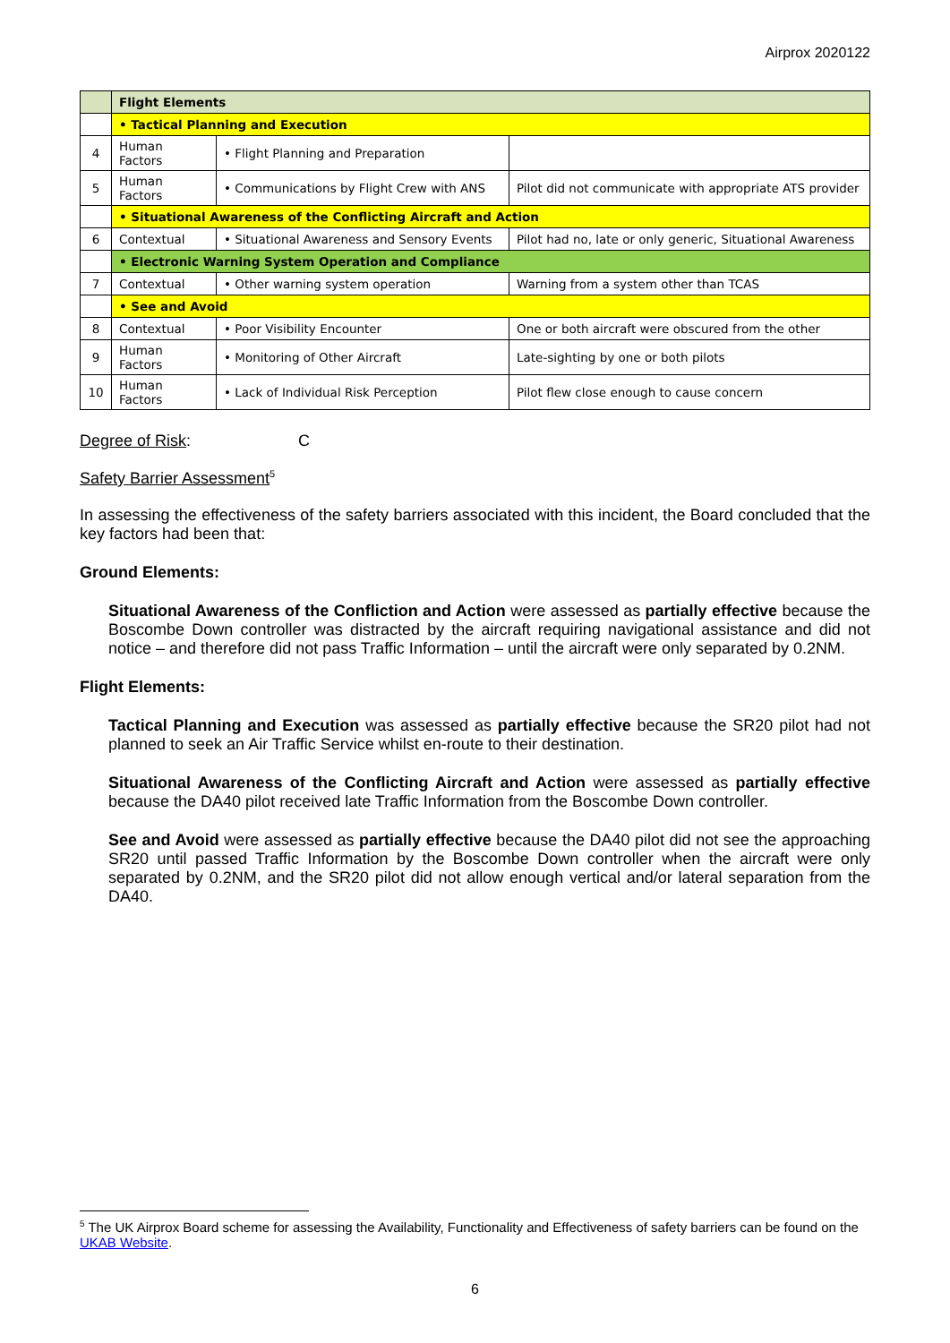Airprox 2020122
| | Flight Elements | | |
| | • Tactical Planning and Execution | | |
| 4 | Human Factors | • Flight Planning and Preparation | |
| 5 | Human Factors | • Communications by Flight Crew with ANS | Pilot did not communicate with appropriate ATS provider |
| | • Situational Awareness of the Conflicting Aircraft and Action | | |
| 6 | Contextual | • Situational Awareness and Sensory Events | Pilot had no, late or only generic, Situational Awareness |
| | • Electronic Warning System Operation and Compliance | | |
| 7 | Contextual | • Other warning system operation | Warning from a system other than TCAS |
| | • See and Avoid | | |
| 8 | Contextual | • Poor Visibility Encounter | One or both aircraft were obscured from the other |
| 9 | Human Factors | • Monitoring of Other Aircraft | Late-sighting by one or both pilots |
| 10 | Human Factors | • Lack of Individual Risk Perception | Pilot flew close enough to cause concern |
Degree of Risk: C
Safety Barrier Assessment<sup>5</sup>
In assessing the effectiveness of the safety barriers associated with this incident, the Board concluded that the key factors had been that:
Ground Elements:
Situational Awareness of the Confliction and Action were assessed as partially effective because the Boscombe Down controller was distracted by the aircraft requiring navigational assistance and did not notice – and therefore did not pass Traffic Information – until the aircraft were only separated by 0.2NM.
Flight Elements:
Tactical Planning and Execution was assessed as partially effective because the SR20 pilot had not planned to seek an Air Traffic Service whilst en-route to their destination.
Situational Awareness of the Conflicting Aircraft and Action were assessed as partially effective because the DA40 pilot received late Traffic Information from the Boscombe Down controller.
See and Avoid were assessed as partially effective because the DA40 pilot did not see the approaching SR20 until passed Traffic Information by the Boscombe Down controller when the aircraft were only separated by 0.2NM, and the SR20 pilot did not allow enough vertical and/or lateral separation from the DA40.
<sup>5</sup> The UK Airprox Board scheme for assessing the Availability, Functionality and Effectiveness of safety barriers can be found on the UKAB Website.
6